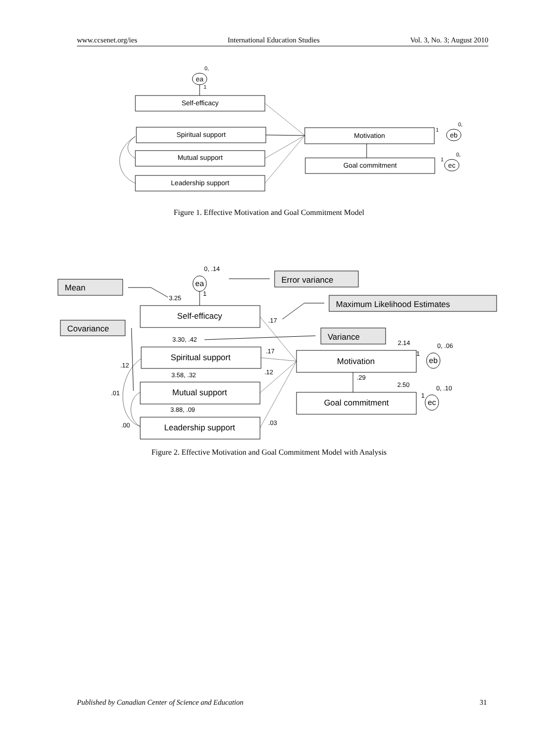www.ccsenet.org/ies International Education Studies Vol. 3, No. 3; August 2010
0,
ea
1
Self-efficacy
Spiritual support
Mutual support
Leadership support
Motivation
Goal commitment
eb
ec
0,
0,
1
1
Figure 1. Effective Motivation and Goal Commitment Model
0, .14
ea
1
3.25
.17
3.30, .42
.17
.12
3.58, .32
3.88, .09
.03
.12
.01
.00
2.14
0, .06
1
.29
2.50
0, .10
1
Self-efficacy
Spiritual support
Mutual support
Leadership support
Motivation
Goal commitment
eb
ec
Mean
Covariance
Error variance
Maximum Likelihood Estimates
Variance
Figure 2. Effective Motivation and Goal Commitment Model with Analysis
Published by Canadian Center of Science and Education 31